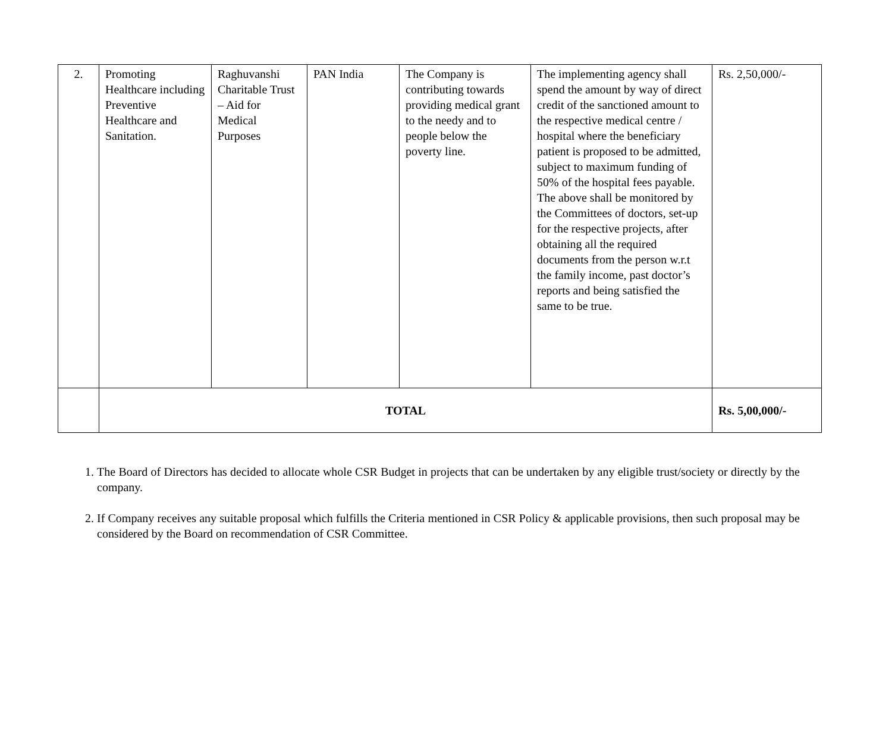| 2. | Promoting Healthcare including Preventive Healthcare and Sanitation. | Raghuvanshi Charitable Trust – Aid for Medical Purposes | PAN India | The Company is contributing towards providing medical grant to the needy and to people below the poverty line. | The implementing agency shall spend the amount by way of direct credit of the sanctioned amount to the respective medical centre / hospital where the beneficiary patient is proposed to be admitted, subject to maximum funding of 50% of the hospital fees payable. The above shall be monitored by the Committees of doctors, set-up for the respective projects, after obtaining all the required documents from the person w.r.t the family income, past doctor’s reports and being satisfied the same to be true. | Rs. 2,50,000/- |
| | TOTAL | | | | | Rs. 5,00,000/- |
1. The Board of Directors has decided to allocate whole CSR Budget in projects that can be undertaken by any eligible trust/society or directly by the company.
2. If Company receives any suitable proposal which fulfills the Criteria mentioned in CSR Policy & applicable provisions, then such proposal may be considered by the Board on recommendation of CSR Committee.